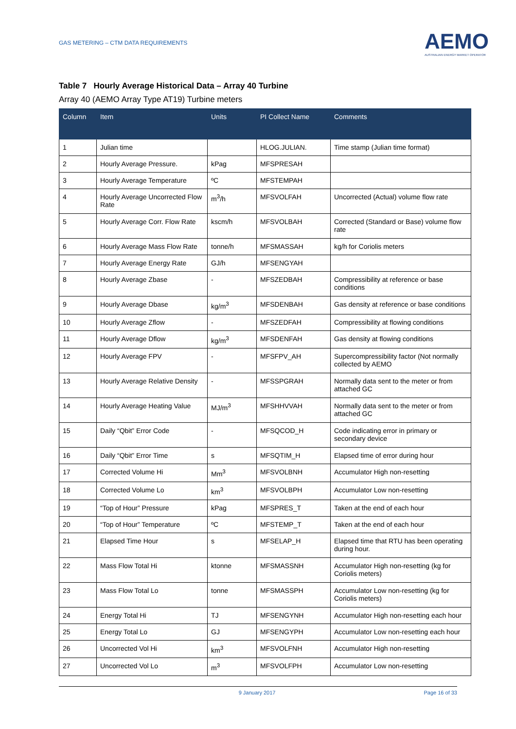GAS METERING – CTM DATA REQUIREMENTS
AEMO
AUSTRALIAN ENERGY MARKET OPERATOR
Table 7 Hourly Average Historical Data – Array 40 Turbine
Array 40 (AEMO Array Type AT19) Turbine meters
| Column | Item | Units | PI Collect Name | Comments |
| --- | --- | --- | --- | --- |
| 1 | Julian time | | HLOG.JULIAN. | Time stamp (Julian time format) |
| 2 | Hourly Average Pressure. | kPag | MFSPRESAH | |
| 3 | Hourly Average Temperature | ºC | MFSTEMPAH | |
| 4 | Hourly Average Uncorrected Flow Rate | m<sup>3</sup>/h | MFSVOLFAH | Uncorrected (Actual) volume flow rate |
| 5 | Hourly Average Corr. Flow Rate | kscm/h | MFSVOLBAH | Corrected (Standard or Base) volume flow rate |
| 6 | Hourly Average Mass Flow Rate | tonne/h | MFSMASSAH | kg/h for Coriolis meters |
| 7 | Hourly Average Energy Rate | GJ/h | MFSENGYAH | |
| 8 | Hourly Average Zbase | - | MFSZEDBAH | Compressibility at reference or base conditions |
| 9 | Hourly Average Dbase | kg/m<sup>3</sup> | MFSDENBAH | Gas density at reference or base conditions |
| 10 | Hourly Average Zflow | - | MFSZEDFAH | Compressibility at flowing conditions |
| 11 | Hourly Average Dflow | kg/m<sup>3</sup> | MFSDENFAH | Gas density at flowing conditions |
| 12 | Hourly Average FPV | - | MFSFPV_AH | Supercompressibility factor (Not normally collected by AEMO |
| 13 | Hourly Average Relative Density | - | MFSSPGRAH | Normally data sent to the meter or from attached GC |
| 14 | Hourly Average Heating Value | MJ/m<sup>3</sup> | MFSHHVVAH | Normally data sent to the meter or from attached GC |
| 15 | Daily “Qbit” Error Code | - | MFSQCOD_H | Code indicating error in primary or secondary device |
| 16 | Daily “Qbit” Error Time | s | MFSQTIM_H | Elapsed time of error during hour |
| 17 | Corrected Volume Hi | Mm<sup>3</sup> | MFSVOLBNH | Accumulator High non-resetting |
| 18 | Corrected Volume Lo | km<sup>3</sup> | MFSVOLBPH | Accumulator Low non-resetting |
| 19 | “Top of Hour” Pressure | kPag | MFSPRES_T | Taken at the end of each hour |
| 20 | “Top of Hour” Temperature | ºC | MFSTEMP_T | Taken at the end of each hour |
| 21 | Elapsed Time Hour | s | MFSELAP_H | Elapsed time that RTU has been operating during hour. |
| 22 | Mass Flow Total Hi | ktonne | MFSMASSNH | Accumulator High non-resetting (kg for Coriolis meters) |
| 23 | Mass Flow Total Lo | tonne | MFSMASSPH | Accumulator Low non-resetting (kg for Coriolis meters) |
| 24 | Energy Total Hi | TJ | MFSENGYNH | Accumulator High non-resetting each hour |
| 25 | Energy Total Lo | GJ | MFSENGYPH | Accumulator Low non-resetting each hour |
| 26 | Uncorrected Vol Hi | km<sup>3</sup> | MFSVOLFNH | Accumulator High non-resetting |
| 27 | Uncorrected Vol Lo | m<sup>3</sup> | MFSVOLFPH | Accumulator Low non-resetting |
9 January 2017 Page 16 of 33